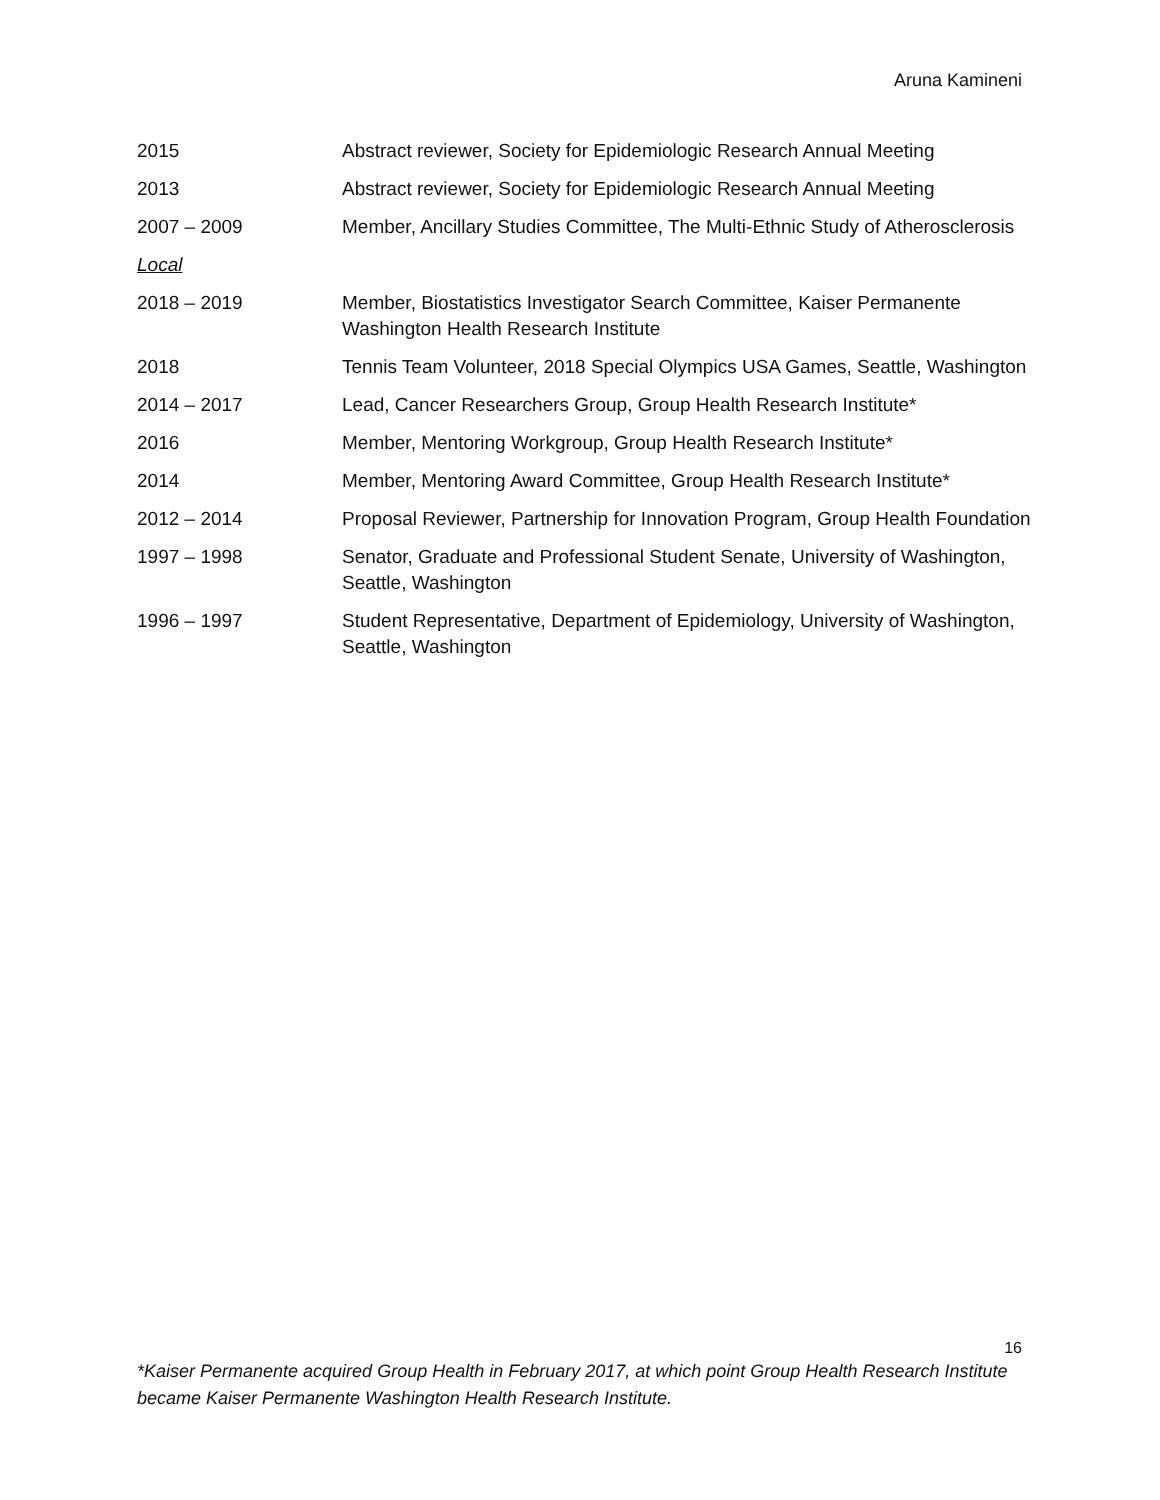Aruna Kamineni
2015 Abstract reviewer, Society for Epidemiologic Research Annual Meeting
2013 Abstract reviewer, Society for Epidemiologic Research Annual Meeting
2007 – 2009 Member, Ancillary Studies Committee, The Multi-Ethnic Study of Atherosclerosis
Local
2018 – 2019 Member, Biostatistics Investigator Search Committee, Kaiser Permanente Washington Health Research Institute
2018 Tennis Team Volunteer, 2018 Special Olympics USA Games, Seattle, Washington
2014 – 2017 Lead, Cancer Researchers Group, Group Health Research Institute*
2016 Member, Mentoring Workgroup, Group Health Research Institute*
2014 Member, Mentoring Award Committee, Group Health Research Institute*
2012 – 2014 Proposal Reviewer, Partnership for Innovation Program, Group Health Foundation
1997 – 1998 Senator, Graduate and Professional Student Senate, University of Washington, Seattle, Washington
1996 – 1997 Student Representative, Department of Epidemiology, University of Washington, Seattle, Washington
16
*Kaiser Permanente acquired Group Health in February 2017, at which point Group Health Research Institute became Kaiser Permanente Washington Health Research Institute.